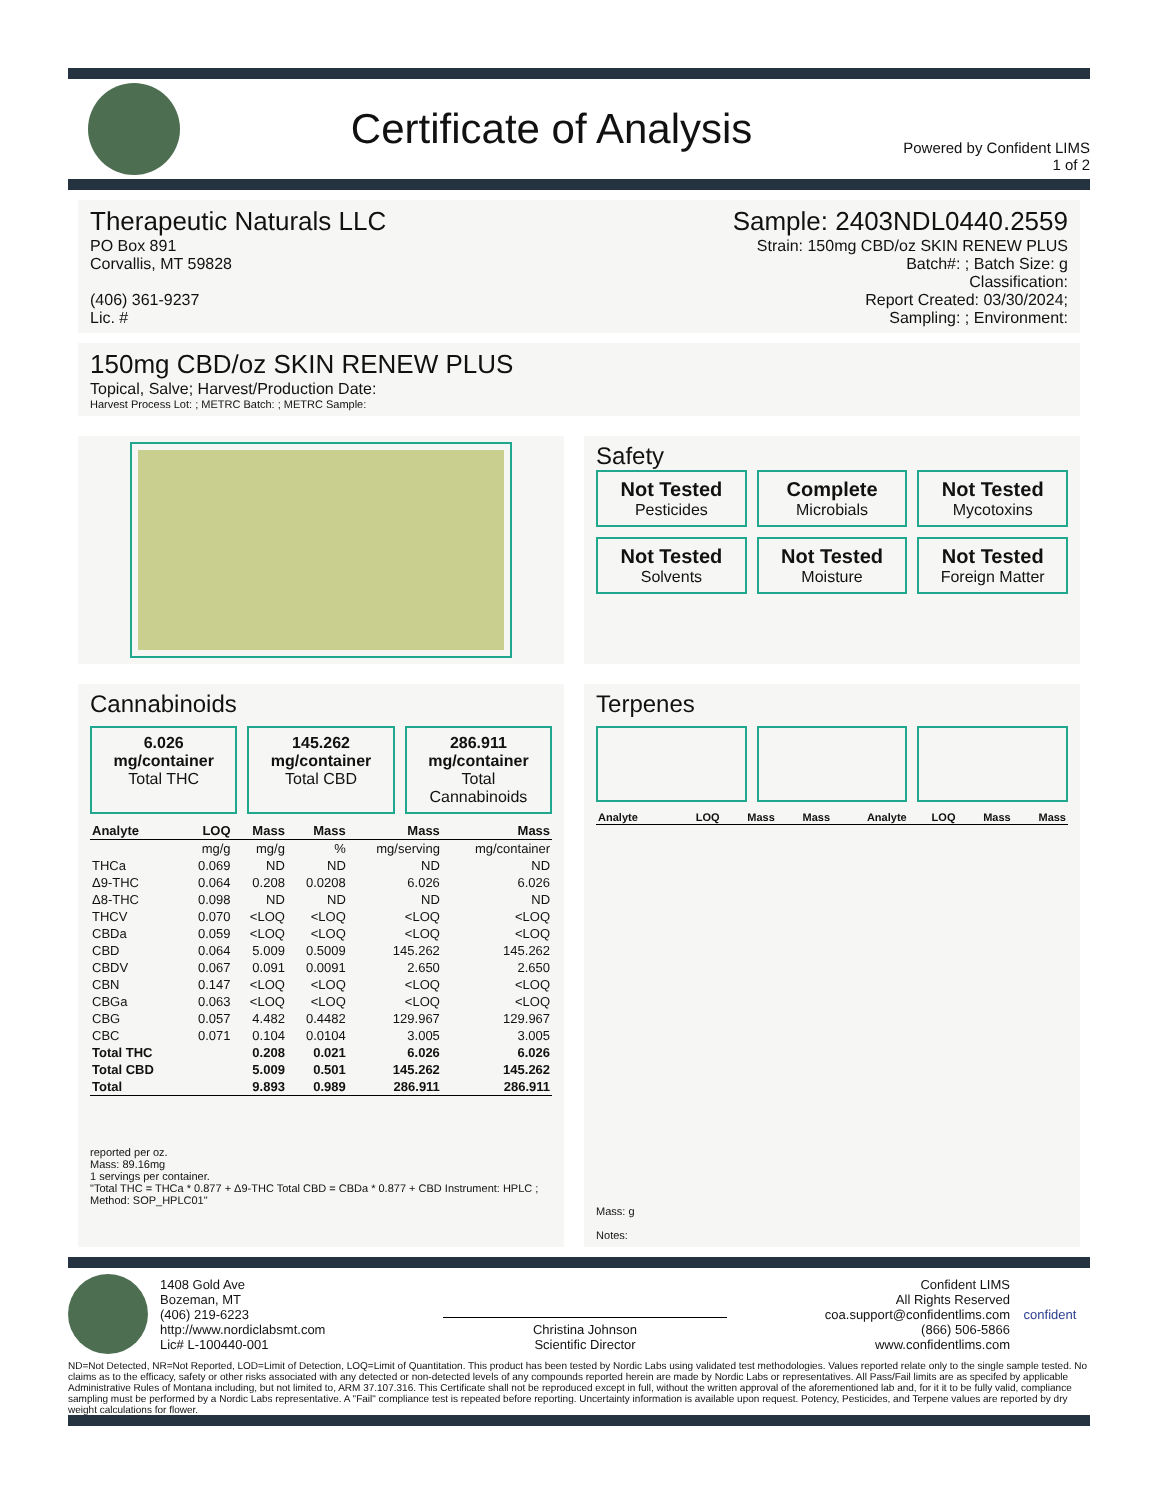Certificate of Analysis
Powered by Confident LIMS
1 of 2
Therapeutic Naturals LLC
PO Box 891
Corvallis, MT 59828
(406) 361-9237
Lic. #
Sample: 2403NDL0440.2559
Strain: 150mg CBD/oz SKIN RENEW PLUS
Batch#: ; Batch Size: g
Classification:
Report Created: 03/30/2024;
Sampling: ; Environment:
150mg CBD/oz SKIN RENEW PLUS
Topical, Salve; Harvest/Production Date:
Harvest Process Lot: ; METRC Batch: ; METRC Sample:
Safety
Not Tested
Pesticides
Complete
Microbials
Not Tested
Mycotoxins
Not Tested
Solvents
Not Tested
Moisture
Not Tested
Foreign Matter
Cannabinoids
6.026 mg/container
Total THC
145.262 mg/container
Total CBD
286.911 mg/container
Total Cannabinoids
| Analyte | LOQ | Mass | Mass | Mass | Mass |
| --- | --- | --- | --- | --- | --- |
| | mg/g | mg/g | % | mg/serving | mg/container |
| THCa | 0.069 | ND | ND | ND | ND |
| Δ9-THC | 0.064 | 0.208 | 0.0208 | 6.026 | 6.026 |
| Δ8-THC | 0.098 | ND | ND | ND | ND |
| THCV | 0.070 | <LOQ | <LOQ | <LOQ | <LOQ |
| CBDa | 0.059 | <LOQ | <LOQ | <LOQ | <LOQ |
| CBD | 0.064 | 5.009 | 0.5009 | 145.262 | 145.262 |
| CBDV | 0.067 | 0.091 | 0.0091 | 2.650 | 2.650 |
| CBN | 0.147 | <LOQ | <LOQ | <LOQ | <LOQ |
| CBGa | 0.063 | <LOQ | <LOQ | <LOQ | <LOQ |
| CBG | 0.057 | 4.482 | 0.4482 | 129.967 | 129.967 |
| CBC | 0.071 | 0.104 | 0.0104 | 3.005 | 3.005 |
| Total THC | | 0.208 | 0.021 | 6.026 | 6.026 |
| Total CBD | | 5.009 | 0.501 | 145.262 | 145.262 |
| Total | | 9.893 | 0.989 | 286.911 | 286.911 |
reported per oz.
Mass: 89.16mg
1 servings per container.
"Total THC = THCa * 0.877 + Δ9-THC Total CBD = CBDa * 0.877 + CBD Instrument: HPLC ; Method: SOP_HPLC01"
Terpenes
| Analyte | LOQ | Mass | Mass | Analyte | LOQ | Mass | Mass |
| --- | --- | --- | --- | --- | --- | --- | --- |
Mass: g
Notes:
1408 Gold Ave
Bozeman, MT
(406) 219-6223
http://www.nordiclabsmt.com
Lic# L-100440-001
Christina Johnson
Scientific Director
Confident LIMS
All Rights Reserved
coa.support@confidentlims.com
(866) 506-5866
www.confidentlims.com
confident
ND=Not Detected, NR=Not Reported, LOD=Limit of Detection, LOQ=Limit of Quantitation. This product has been tested by Nordic Labs using validated test methodologies. Values reported relate only to the single sample tested. No claims as to the efficacy, safety or other risks associated with any detected or non-detected levels of any compounds reported herein are made by Nordic Labs or representatives. All Pass/Fail limits are as specifed by applicable Administrative Rules of Montana including, but not limited to, ARM 37.107.316. This Certificate shall not be reproduced except in full, without the written approval of the aforementioned lab and, for it it to be fully valid, compliance sampling must be performed by a Nordic Labs representative. A "Fail" compliance test is repeated before reporting. Uncertainty information is available upon request. Potency, Pesticides, and Terpene values are reported by dry weight calculations for flower.